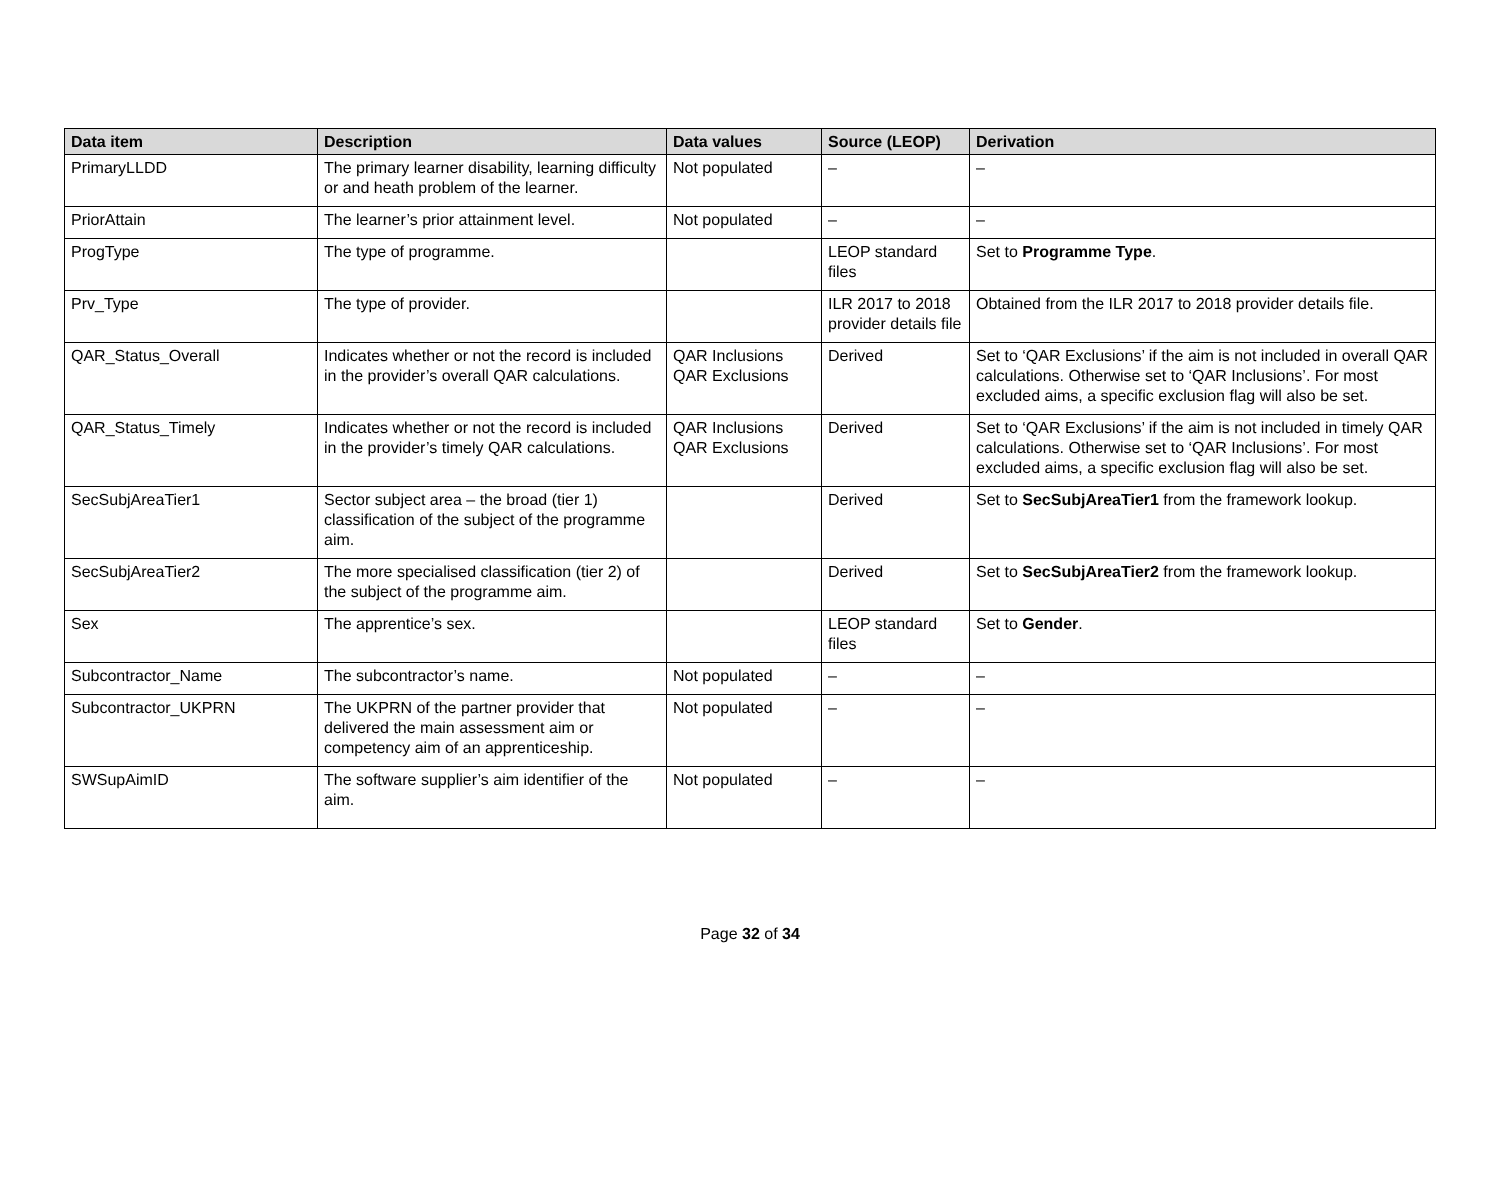| Data item | Description | Data values | Source (LEOP) | Derivation |
| --- | --- | --- | --- | --- |
| PrimaryLLDD | The primary learner disability, learning difficulty or and heath problem of the learner. | Not populated | – | – |
| PriorAttain | The learner’s prior attainment level. | Not populated | – | – |
| ProgType | The type of programme. | | LEOP standard files | Set to Programme Type . |
| Prv_Type | The type of provider. | | ILR 2017 to 2018 provider details file | Obtained from the ILR 2017 to 2018 provider details file. |
| QAR_Status_Overall | Indicates whether or not the record is included in the provider’s overall QAR calculations. | QAR Inclusions QAR Exclusions | Derived | Set to ‘QAR Exclusions’ if the aim is not included in overall QAR calculations. Otherwise set to ‘QAR Inclusions’. For most excluded aims, a specific exclusion flag will also be set. |
| QAR_Status_Timely | Indicates whether or not the record is included in the provider’s timely QAR calculations. | QAR Inclusions QAR Exclusions | Derived | Set to ‘QAR Exclusions’ if the aim is not included in timely QAR calculations. Otherwise set to ‘QAR Inclusions’. For most excluded aims, a specific exclusion flag will also be set. |
| SecSubjAreaTier1 | Sector subject area – the broad (tier 1) classification of the subject of the programme aim. | | Derived | Set to SecSubjAreaTier1 from the framework lookup. |
| SecSubjAreaTier2 | The more specialised classification (tier 2) of the subject of the programme aim. | | Derived | Set to SecSubjAreaTier2 from the framework lookup. |
| Sex | The apprentice’s sex. | | LEOP standard files | Set to Gender . |
| Subcontractor_Name | The subcontractor’s name. | Not populated | – | – |
| Subcontractor_UKPRN | The UKPRN of the partner provider that delivered the main assessment aim or competency aim of an apprenticeship. | Not populated | – | – |
| SWSupAimID | The software supplier’s aim identifier of the aim. | Not populated | – | – |
Page 32 of 34